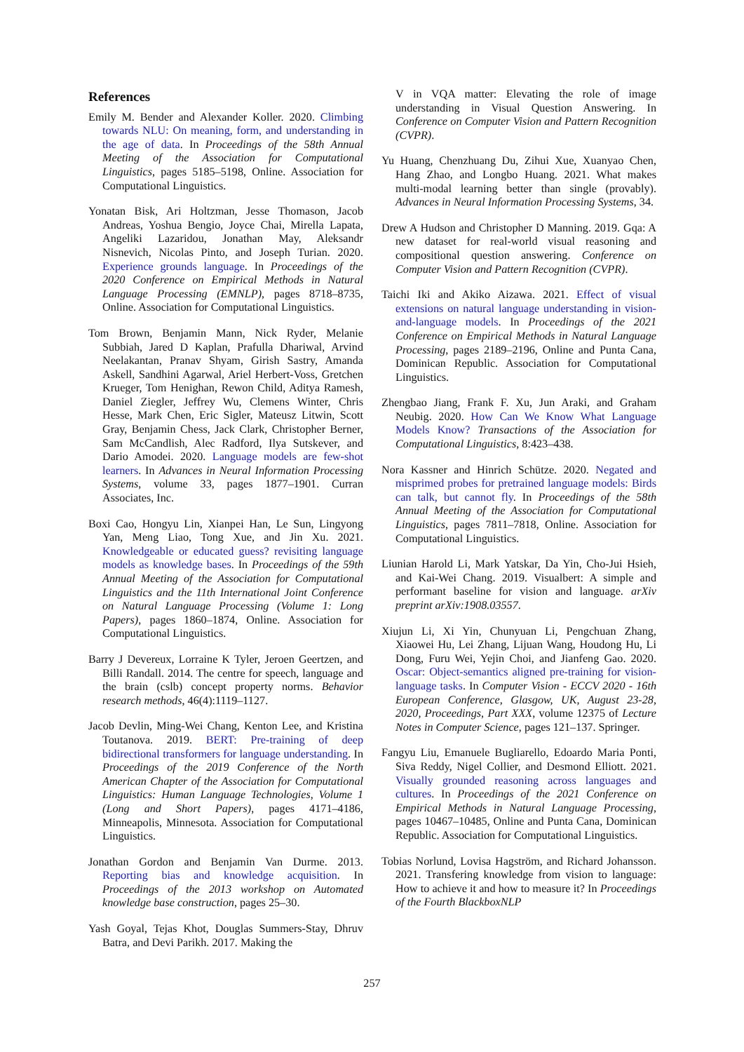References
Emily M. Bender and Alexander Koller. 2020. Climbing towards NLU: On meaning, form, and understanding in the age of data. In Proceedings of the 58th Annual Meeting of the Association for Computational Linguistics, pages 5185–5198, Online. Association for Computational Linguistics.
Yonatan Bisk, Ari Holtzman, Jesse Thomason, Jacob Andreas, Yoshua Bengio, Joyce Chai, Mirella Lapata, Angeliki Lazaridou, Jonathan May, Aleksandr Nisnevich, Nicolas Pinto, and Joseph Turian. 2020. Experience grounds language. In Proceedings of the 2020 Conference on Empirical Methods in Natural Language Processing (EMNLP), pages 8718–8735, Online. Association for Computational Linguistics.
Tom Brown, Benjamin Mann, Nick Ryder, Melanie Subbiah, Jared D Kaplan, Prafulla Dhariwal, Arvind Neelakantan, Pranav Shyam, Girish Sastry, Amanda Askell, Sandhini Agarwal, Ariel Herbert-Voss, Gretchen Krueger, Tom Henighan, Rewon Child, Aditya Ramesh, Daniel Ziegler, Jeffrey Wu, Clemens Winter, Chris Hesse, Mark Chen, Eric Sigler, Mateusz Litwin, Scott Gray, Benjamin Chess, Jack Clark, Christopher Berner, Sam McCandlish, Alec Radford, Ilya Sutskever, and Dario Amodei. 2020. Language models are few-shot learners. In Advances in Neural Information Processing Systems, volume 33, pages 1877–1901. Curran Associates, Inc.
Boxi Cao, Hongyu Lin, Xianpei Han, Le Sun, Lingyong Yan, Meng Liao, Tong Xue, and Jin Xu. 2021. Knowledgeable or educated guess? revisiting language models as knowledge bases. In Proceedings of the 59th Annual Meeting of the Association for Computational Linguistics and the 11th International Joint Conference on Natural Language Processing (Volume 1: Long Papers), pages 1860–1874, Online. Association for Computational Linguistics.
Barry J Devereux, Lorraine K Tyler, Jeroen Geertzen, and Billi Randall. 2014. The centre for speech, language and the brain (cslb) concept property norms. Behavior research methods, 46(4):1119–1127.
Jacob Devlin, Ming-Wei Chang, Kenton Lee, and Kristina Toutanova. 2019. BERT: Pre-training of deep bidirectional transformers for language understanding. In Proceedings of the 2019 Conference of the North American Chapter of the Association for Computational Linguistics: Human Language Technologies, Volume 1 (Long and Short Papers), pages 4171–4186, Minneapolis, Minnesota. Association for Computational Linguistics.
Jonathan Gordon and Benjamin Van Durme. 2013. Reporting bias and knowledge acquisition. In Proceedings of the 2013 workshop on Automated knowledge base construction, pages 25–30.
Yash Goyal, Tejas Khot, Douglas Summers-Stay, Dhruv Batra, and Devi Parikh. 2017. Making the
V in VQA matter: Elevating the role of image understanding in Visual Question Answering. In Conference on Computer Vision and Pattern Recognition (CVPR).
Yu Huang, Chenzhuang Du, Zihui Xue, Xuanyao Chen, Hang Zhao, and Longbo Huang. 2021. What makes multi-modal learning better than single (provably). Advances in Neural Information Processing Systems, 34.
Drew A Hudson and Christopher D Manning. 2019. Gqa: A new dataset for real-world visual reasoning and compositional question answering. Conference on Computer Vision and Pattern Recognition (CVPR).
Taichi Iki and Akiko Aizawa. 2021. Effect of visual extensions on natural language understanding in vision-and-language models. In Proceedings of the 2021 Conference on Empirical Methods in Natural Language Processing, pages 2189–2196, Online and Punta Cana, Dominican Republic. Association for Computational Linguistics.
Zhengbao Jiang, Frank F. Xu, Jun Araki, and Graham Neubig. 2020. How Can We Know What Language Models Know? Transactions of the Association for Computational Linguistics, 8:423–438.
Nora Kassner and Hinrich Schütze. 2020. Negated and misprimed probes for pretrained language models: Birds can talk, but cannot fly. In Proceedings of the 58th Annual Meeting of the Association for Computational Linguistics, pages 7811–7818, Online. Association for Computational Linguistics.
Liunian Harold Li, Mark Yatskar, Da Yin, Cho-Jui Hsieh, and Kai-Wei Chang. 2019. Visualbert: A simple and performant baseline for vision and language. arXiv preprint arXiv:1908.03557.
Xiujun Li, Xi Yin, Chunyuan Li, Pengchuan Zhang, Xiaowei Hu, Lei Zhang, Lijuan Wang, Houdong Hu, Li Dong, Furu Wei, Yejin Choi, and Jianfeng Gao. 2020. Oscar: Object-semantics aligned pre-training for vision-language tasks. In Computer Vision - ECCV 2020 - 16th European Conference, Glasgow, UK, August 23-28, 2020, Proceedings, Part XXX, volume 12375 of Lecture Notes in Computer Science, pages 121–137. Springer.
Fangyu Liu, Emanuele Bugliarello, Edoardo Maria Ponti, Siva Reddy, Nigel Collier, and Desmond Elliott. 2021. Visually grounded reasoning across languages and cultures. In Proceedings of the 2021 Conference on Empirical Methods in Natural Language Processing, pages 10467–10485, Online and Punta Cana, Dominican Republic. Association for Computational Linguistics.
Tobias Norlund, Lovisa Hagström, and Richard Johansson. 2021. Transfering knowledge from vision to language: How to achieve it and how to measure it? In Proceedings of the Fourth BlackboxNLP
257